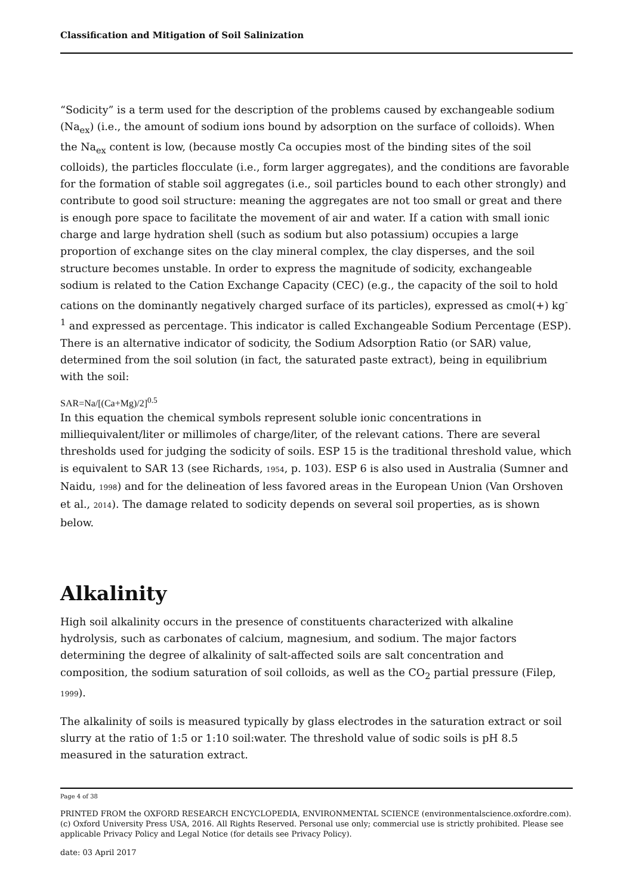Classification and Mitigation of Soil Salinization
“Sodicity” is a term used for the description of the problems caused by exchangeable sodium (Na<sub>ex</sub>) (i.e., the amount of sodium ions bound by adsorption on the surface of colloids). When the Na<sub>ex</sub> content is low, (because mostly Ca occupies most of the binding sites of the soil colloids), the particles flocculate (i.e., form larger aggregates), and the conditions are favorable for the formation of stable soil aggregates (i.e., soil particles bound to each other strongly) and contribute to good soil structure: meaning the aggregates are not too small or great and there is enough pore space to facilitate the movement of air and water. If a cation with small ionic charge and large hydration shell (such as sodium but also potassium) occupies a large proportion of exchange sites on the clay mineral complex, the clay disperses, and the soil structure becomes unstable. In order to express the magnitude of sodicity, exchangeable sodium is related to the Cation Exchange Capacity (CEC) (e.g., the capacity of the soil to hold cations on the dominantly negatively charged surface of its particles), expressed as cmol(+) kg<sup>-1</sup> and expressed as percentage. This indicator is called Exchangeable Sodium Percentage (ESP). There is an alternative indicator of sodicity, the Sodium Adsorption Ratio (or SAR) value, determined from the soil solution (in fact, the saturated paste extract), being in equilibrium with the soil:
SAR=Na/[(Ca+Mg)/2]<sup>0.5</sup>
In this equation the chemical symbols represent soluble ionic concentrations in milliequivalent/liter or millimoles of charge/liter, of the relevant cations. There are several thresholds used for judging the sodicity of soils. ESP 15 is the traditional threshold value, which is equivalent to SAR 13 (see Richards, 1954, p. 103). ESP 6 is also used in Australia (Sumner and Naidu, 1998) and for the delineation of less favored areas in the European Union (Van Orshoven et al., 2014). The damage related to sodicity depends on several soil properties, as is shown below.
Alkalinity
High soil alkalinity occurs in the presence of constituents characterized with alkaline hydrolysis, such as carbonates of calcium, magnesium, and sodium. The major factors determining the degree of alkalinity of salt-affected soils are salt concentration and composition, the sodium saturation of soil colloids, as well as the CO<sub>2</sub> partial pressure (Filep, 1999).
The alkalinity of soils is measured typically by glass electrodes in the saturation extract or soil slurry at the ratio of 1:5 or 1:10 soil:water. The threshold value of sodic soils is pH 8.5 measured in the saturation extract.
Page 4 of 38
PRINTED FROM the OXFORD RESEARCH ENCYCLOPEDIA, ENVIRONMENTAL SCIENCE (environmentalscience.oxfordre.com). (c) Oxford University Press USA, 2016. All Rights Reserved. Personal use only; commercial use is strictly prohibited. Please see applicable Privacy Policy and Legal Notice (for details see Privacy Policy).
date: 03 April 2017